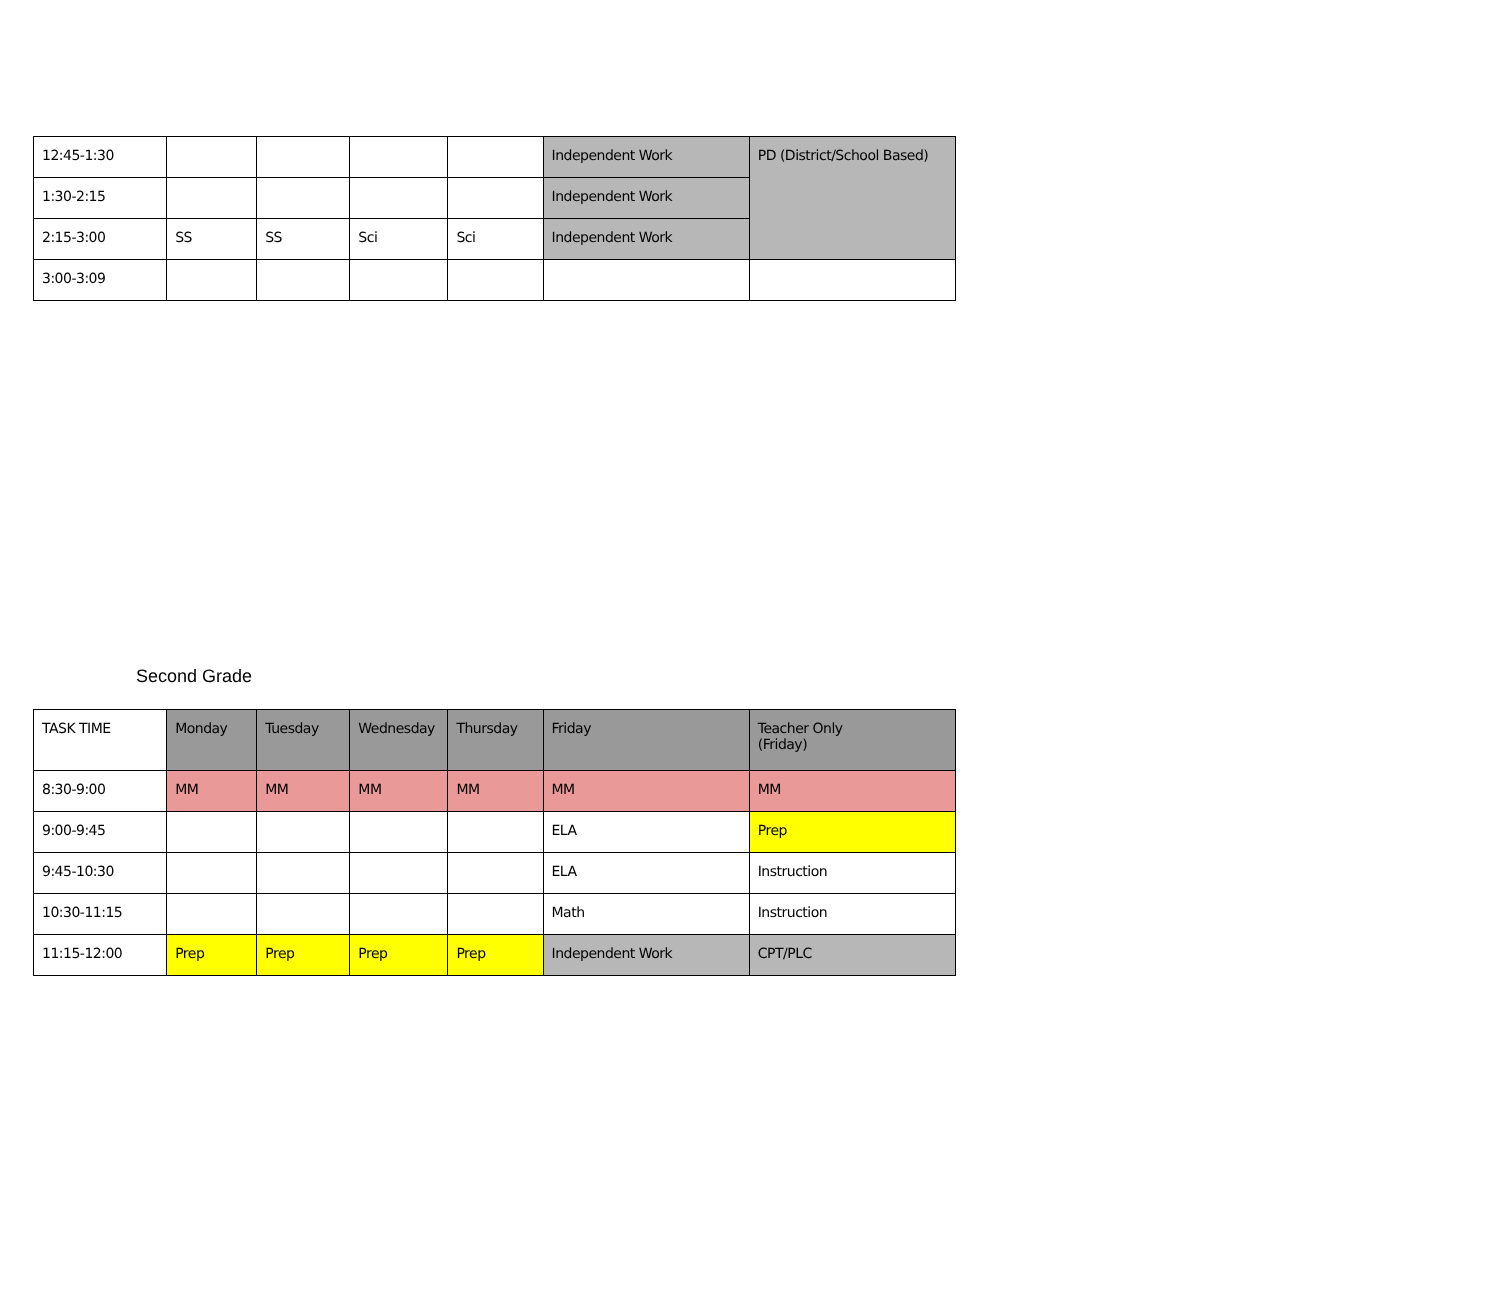| 12:45-1:30 | | | | | Independent Work | PD (District/School Based) |
| 1:30-2:15 | | | | | Independent Work | |
| 2:15-3:00 | SS | SS | Sci | Sci | Independent Work | |
| 3:00-3:09 | | | | | | |
Second Grade
| TASK TIME | Monday | Tuesday | Wednesday | Thursday | Friday | Teacher Only (Friday) |
| --- | --- | --- | --- | --- | --- | --- |
| 8:30-9:00 | MM | MM | MM | MM | MM | MM |
| 9:00-9:45 | | | | | ELA | Prep |
| 9:45-10:30 | | | | | ELA | Instruction |
| 10:30-11:15 | | | | | Math | Instruction |
| 11:15-12:00 | Prep | Prep | Prep | Prep | Independent Work | CPT/PLC |